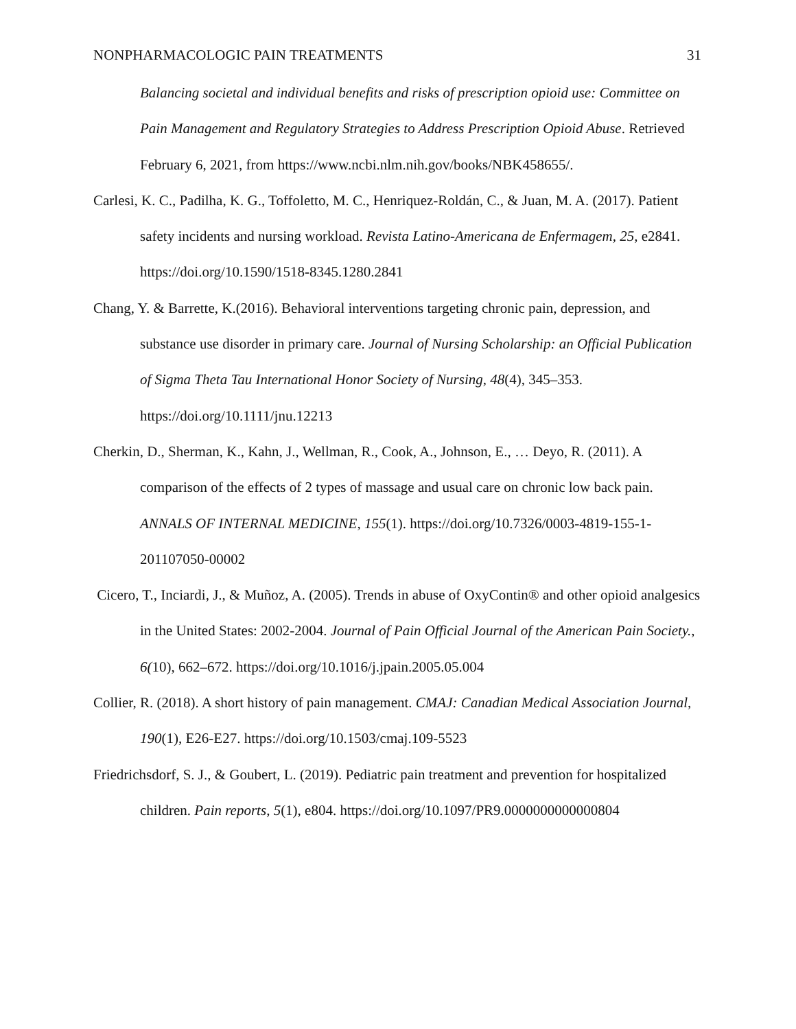NONPHARMACOLOGIC PAIN TREATMENTS 31
Balancing societal and individual benefits and risks of prescription opioid use: Committee on Pain Management and Regulatory Strategies to Address Prescription Opioid Abuse. Retrieved February 6, 2021, from https://www.ncbi.nlm.nih.gov/books/NBK458655/.
Carlesi, K. C., Padilha, K. G., Toffoletto, M. C., Henriquez-Roldán, C., & Juan, M. A. (2017). Patient safety incidents and nursing workload. Revista Latino-Americana de Enfermagem, 25, e2841. https://doi.org/10.1590/1518-8345.1280.2841
Chang, Y. & Barrette, K.(2016). Behavioral interventions targeting chronic pain, depression, and substance use disorder in primary care. Journal of Nursing Scholarship: an Official Publication of Sigma Theta Tau International Honor Society of Nursing, 48(4), 345–353. https://doi.org/10.1111/jnu.12213
Cherkin, D., Sherman, K., Kahn, J., Wellman, R., Cook, A., Johnson, E., … Deyo, R. (2011). A comparison of the effects of 2 types of massage and usual care on chronic low back pain. ANNALS OF INTERNAL MEDICINE, 155(1). https://doi.org/10.7326/0003-4819-155-1-201107050-00002
Cicero, T., Inciardi, J., & Muñoz, A. (2005). Trends in abuse of OxyContin® and other opioid analgesics in the United States: 2002-2004. Journal of Pain Official Journal of the American Pain Society., 6(10), 662–672. https://doi.org/10.1016/j.jpain.2005.05.004
Collier, R. (2018). A short history of pain management. CMAJ: Canadian Medical Association Journal, 190(1), E26-E27. https://doi.org/10.1503/cmaj.109-5523
Friedrichsdorf, S. J., & Goubert, L. (2019). Pediatric pain treatment and prevention for hospitalized children. Pain reports, 5(1), e804. https://doi.org/10.1097/PR9.0000000000000804